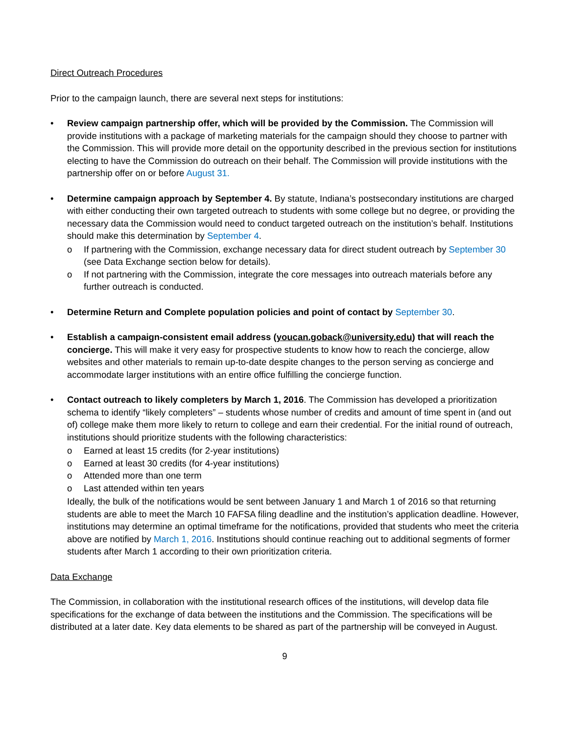Direct Outreach Procedures
Prior to the campaign launch, there are several next steps for institutions:
• Review campaign partnership offer, which will be provided by the Commission. The Commission will provide institutions with a package of marketing materials for the campaign should they choose to partner with the Commission. This will provide more detail on the opportunity described in the previous section for institutions electing to have the Commission do outreach on their behalf. The Commission will provide institutions with the partnership offer on or before August 31.
• Determine campaign approach by September 4. By statute, Indiana’s postsecondary institutions are charged with either conducting their own targeted outreach to students with some college but no degree, or providing the necessary data the Commission would need to conduct targeted outreach on the institution’s behalf. Institutions should make this determination by September 4.
o If partnering with the Commission, exchange necessary data for direct student outreach by September 30 (see Data Exchange section below for details).
o If not partnering with the Commission, integrate the core messages into outreach materials before any further outreach is conducted.
• Determine Return and Complete population policies and point of contact by September 30.
• Establish a campaign-consistent email address (youcan.goback@university.edu) that will reach the concierge. This will make it very easy for prospective students to know how to reach the concierge, allow websites and other materials to remain up-to-date despite changes to the person serving as concierge and accommodate larger institutions with an entire office fulfilling the concierge function.
• Contact outreach to likely completers by March 1, 2016. The Commission has developed a prioritization schema to identify “likely completers” – students whose number of credits and amount of time spent in (and out of) college make them more likely to return to college and earn their credential. For the initial round of outreach, institutions should prioritize students with the following characteristics:
o Earned at least 15 credits (for 2-year institutions)
o Earned at least 30 credits (for 4-year institutions)
o Attended more than one term
o Last attended within ten years
Ideally, the bulk of the notifications would be sent between January 1 and March 1 of 2016 so that returning students are able to meet the March 10 FAFSA filing deadline and the institution’s application deadline. However, institutions may determine an optimal timeframe for the notifications, provided that students who meet the criteria above are notified by March 1, 2016. Institutions should continue reaching out to additional segments of former students after March 1 according to their own prioritization criteria.
Data Exchange
The Commission, in collaboration with the institutional research offices of the institutions, will develop data file specifications for the exchange of data between the institutions and the Commission. The specifications will be distributed at a later date. Key data elements to be shared as part of the partnership will be conveyed in August.
9